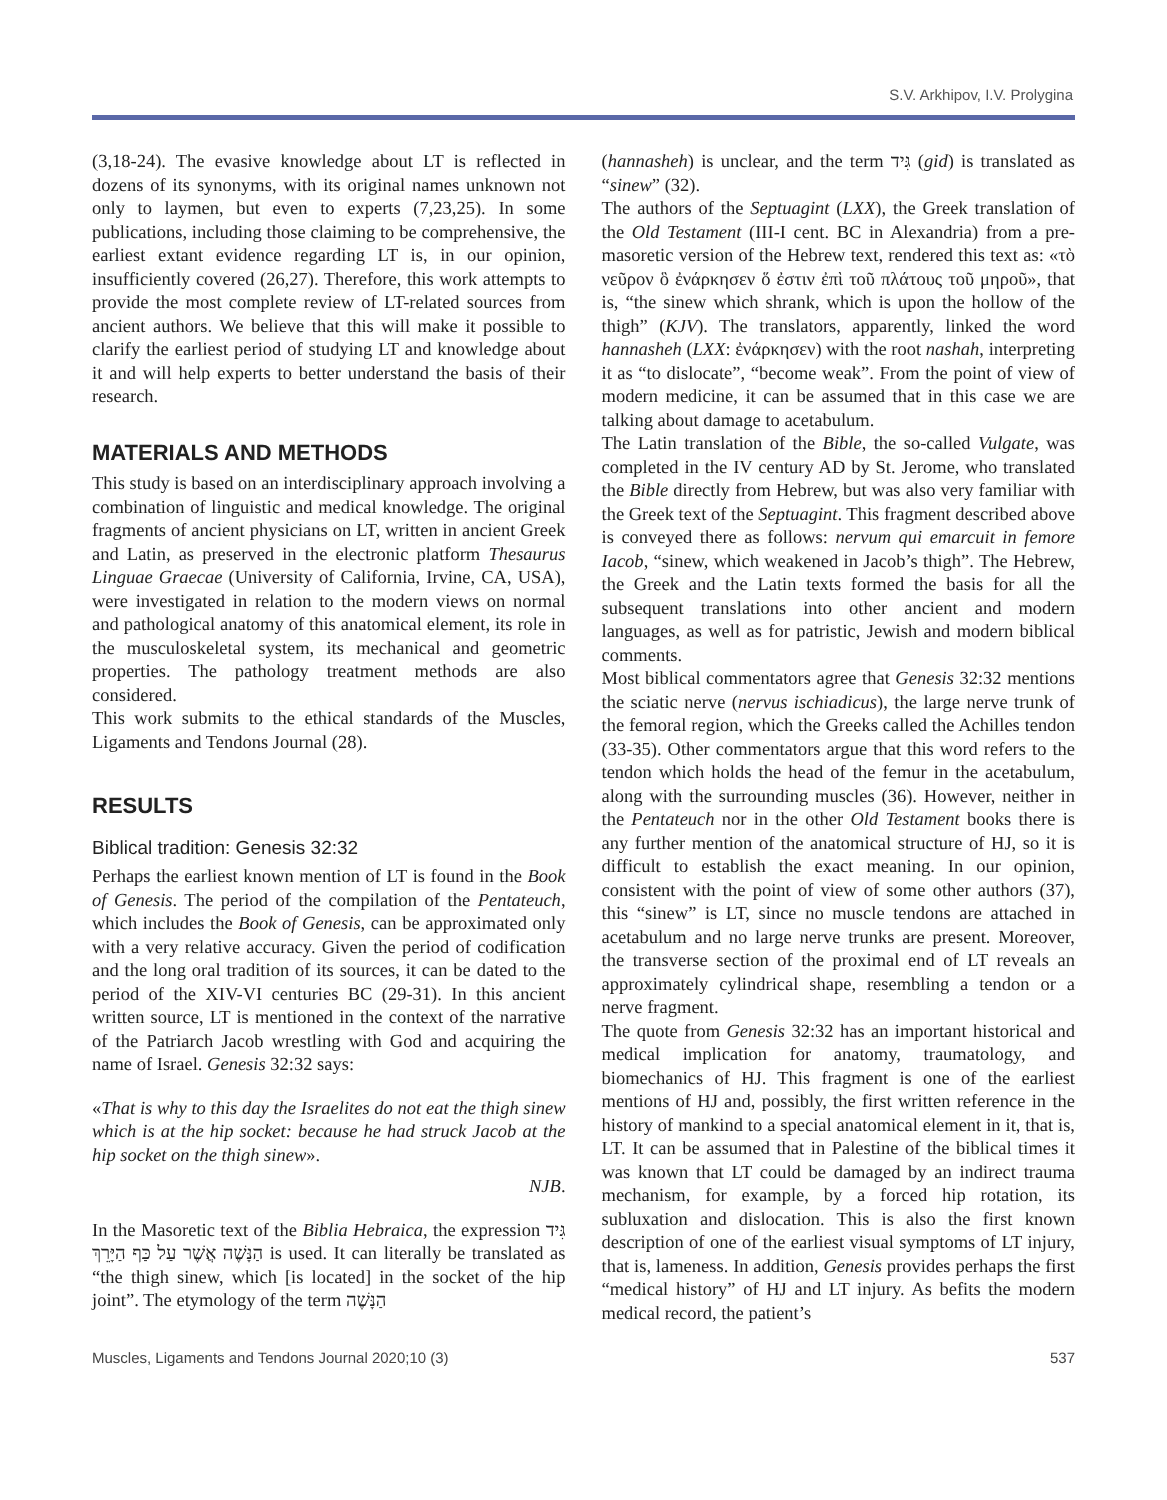S.V. Arkhipov, I.V. Prolygina
(3,18-24). The evasive knowledge about LT is reflected in dozens of its synonyms, with its original names unknown not only to laymen, but even to experts (7,23,25). In some publications, including those claiming to be comprehensive, the earliest extant evidence regarding LT is, in our opinion, insufficiently covered (26,27). Therefore, this work attempts to provide the most complete review of LT-related sources from ancient authors. We believe that this will make it possible to clarify the earliest period of studying LT and knowledge about it and will help experts to better understand the basis of their research.
MATERIALS AND METHODS
This study is based on an interdisciplinary approach involving a combination of linguistic and medical knowledge. The original fragments of ancient physicians on LT, written in ancient Greek and Latin, as preserved in the electronic platform Thesaurus Linguae Graecae (University of California, Irvine, CA, USA), were investigated in relation to the modern views on normal and pathological anatomy of this anatomical element, its role in the musculoskeletal system, its mechanical and geometric properties. The pathology treatment methods are also considered.
This work submits to the ethical standards of the Muscles, Ligaments and Tendons Journal (28).
RESULTS
Biblical tradition: Genesis 32:32
Perhaps the earliest known mention of LT is found in the Book of Genesis. The period of the compilation of the Pentateuch, which includes the Book of Genesis, can be approximated only with a very relative accuracy. Given the period of codification and the long oral tradition of its sources, it can be dated to the period of the XIV-VI centuries BC (29-31). In this ancient written source, LT is mentioned in the context of the narrative of the Patriarch Jacob wrestling with God and acquiring the name of Israel. Genesis 32:32 says:
«That is why to this day the Israelites do not eat the thigh sinew which is at the hip socket: because he had struck Jacob at the hip socket on the thigh sinew».
NJB.
In the Masoretic text of the Biblia Hebraica, the expression גִּיד הַנָּשֶׁה אֲשֶׁר עַל כַּף הַיָּרֵךְ is used. It can literally be translated as “the thigh sinew, which [is located] in the socket of the hip joint”. The etymology of the term הַנָּשֶׁה
(hannasheh) is unclear, and the term גִּיד (gid) is translated as “sinew” (32).
The authors of the Septuagint (LXX), the Greek translation of the Old Testament (III-I cent. BC in Alexandria) from a pre-masoretic version of the Hebrew text, rendered this text as: «τὸ νεῦρον ὃ ἐνάρκησεν ὅ ἐστιν ἐπὶ τοῦ πλάτους τοῦ μηροῦ», that is, “the sinew which shrank, which is upon the hollow of the thigh” (KJV). The translators, apparently, linked the word hannasheh (LXX: ἐνάρκησεν) with the root nashah, interpreting it as “to dislocate”, “become weak”. From the point of view of modern medicine, it can be assumed that in this case we are talking about damage to acetabulum.
The Latin translation of the Bible, the so-called Vulgate, was completed in the IV century AD by St. Jerome, who translated the Bible directly from Hebrew, but was also very familiar with the Greek text of the Septuagint. This fragment described above is conveyed there as follows: nervum qui emarcuit in femore Iacob, “sinew, which weakened in Jacob’s thigh”. The Hebrew, the Greek and the Latin texts formed the basis for all the subsequent translations into other ancient and modern languages, as well as for patristic, Jewish and modern biblical comments.
Most biblical commentators agree that Genesis 32:32 mentions the sciatic nerve (nervus ischiadicus), the large nerve trunk of the femoral region, which the Greeks called the Achilles tendon (33-35). Other commentators argue that this word refers to the tendon which holds the head of the femur in the acetabulum, along with the surrounding muscles (36). However, neither in the Pentateuch nor in the other Old Testament books there is any further mention of the anatomical structure of HJ, so it is difficult to establish the exact meaning. In our opinion, consistent with the point of view of some other authors (37), this “sinew” is LT, since no muscle tendons are attached in acetabulum and no large nerve trunks are present. Moreover, the transverse section of the proximal end of LT reveals an approximately cylindrical shape, resembling a tendon or a nerve fragment.
The quote from Genesis 32:32 has an important historical and medical implication for anatomy, traumatology, and biomechanics of HJ. This fragment is one of the earliest mentions of HJ and, possibly, the first written reference in the history of mankind to a special anatomical element in it, that is, LT. It can be assumed that in Palestine of the biblical times it was known that LT could be damaged by an indirect trauma mechanism, for example, by a forced hip rotation, its subluxation and dislocation. This is also the first known description of one of the earliest visual symptoms of LT injury, that is, lameness. In addition, Genesis provides perhaps the first “medical history” of HJ and LT injury. As befits the modern medical record, the patient’s
Muscles, Ligaments and Tendons Journal 2020;10 (3) 537